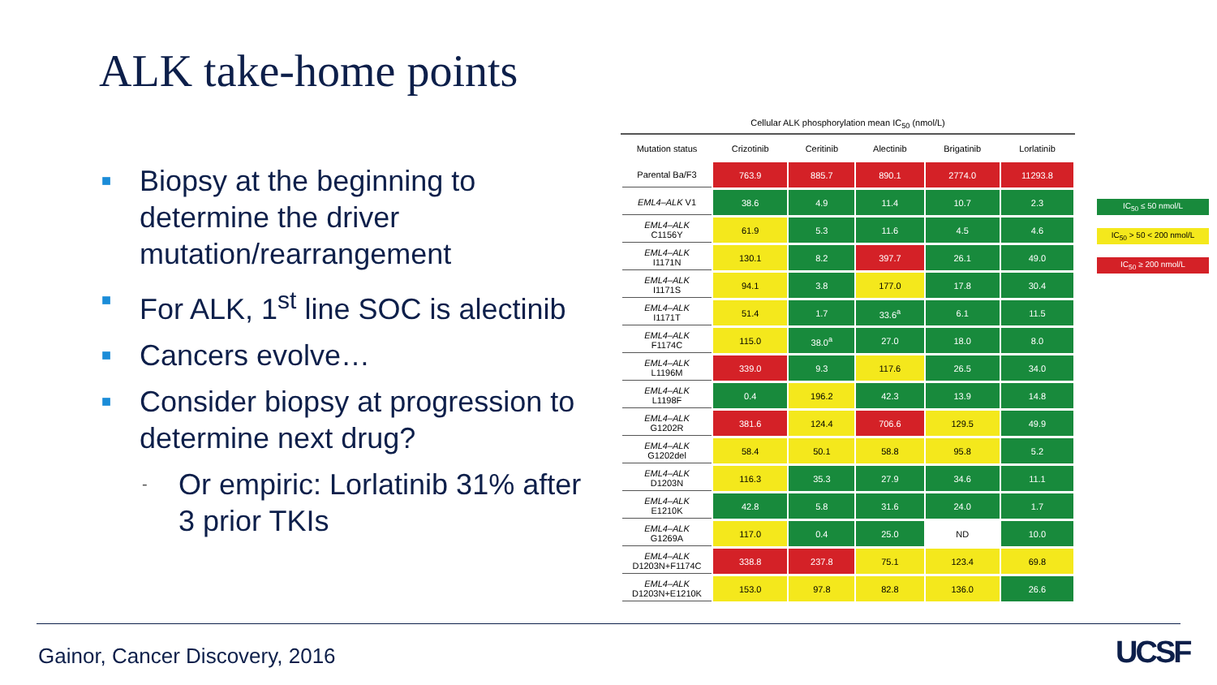ALK take-home points
■ Biopsy at the beginning to determine the driver mutation/rearrangement
■ For ALK, 1<sup>st</sup> line SOC is alectinib
■ Cancers evolve…
■ Consider biopsy at progression to determine next drug?
- Or empiric: Lorlatinib 31% after 3 prior TKIs
Cellular ALK phosphorylation mean IC<sub>50</sub> (nmol/L)
| Mutation status | Crizotinib | Ceritinib | Alectinib | Brigatinib | Lorlatinib |
| --- | --- | --- | --- | --- | --- |
| Parental Ba/F3 | 763.9 | 885.7 | 890.1 | 2774.0 | 11293.8 |
| EML4–ALK V1 | 38.6 | 4.9 | 11.4 | 10.7 | 2.3 |
| EML4–ALK C1156Y | 61.9 | 5.3 | 11.6 | 4.5 | 4.6 |
| EML4–ALK I1171N | 130.1 | 8.2 | 397.7 | 26.1 | 49.0 |
| EML4–ALK I1171S | 94.1 | 3.8 | 177.0 | 17.8 | 30.4 |
| EML4–ALK I1171T | 51.4 | 1.7 | 33.6<sup>a</sup> | 6.1 | 11.5 |
| EML4–ALK F1174C | 115.0 | 38.0<sup>a</sup> | 27.0 | 18.0 | 8.0 |
| EML4–ALK L1196M | 339.0 | 9.3 | 117.6 | 26.5 | 34.0 |
| EML4–ALK L1198F | 0.4 | 196.2 | 42.3 | 13.9 | 14.8 |
| EML4–ALK G1202R | 381.6 | 124.4 | 706.6 | 129.5 | 49.9 |
| EML4–ALK G1202del | 58.4 | 50.1 | 58.8 | 95.8 | 5.2 |
| EML4–ALK D1203N | 116.3 | 35.3 | 27.9 | 34.6 | 11.1 |
| EML4–ALK E1210K | 42.8 | 5.8 | 31.6 | 24.0 | 1.7 |
| EML4–ALK G1269A | 117.0 | 0.4 | 25.0 | ND | 10.0 |
| EML4–ALK D1203N+F1174C | 338.8 | 237.8 | 75.1 | 123.4 | 69.8 |
| EML4–ALK D1203N+E1210K | 153.0 | 97.8 | 82.8 | 136.0 | 26.6 |
IC<sub>50</sub> ≤ 50 nmol/L
IC<sub>50</sub> > 50 < 200 nmol/L
IC<sub>50</sub> ≥ 200 nmol/L
Gainor, Cancer Discovery, 2016 UCSF